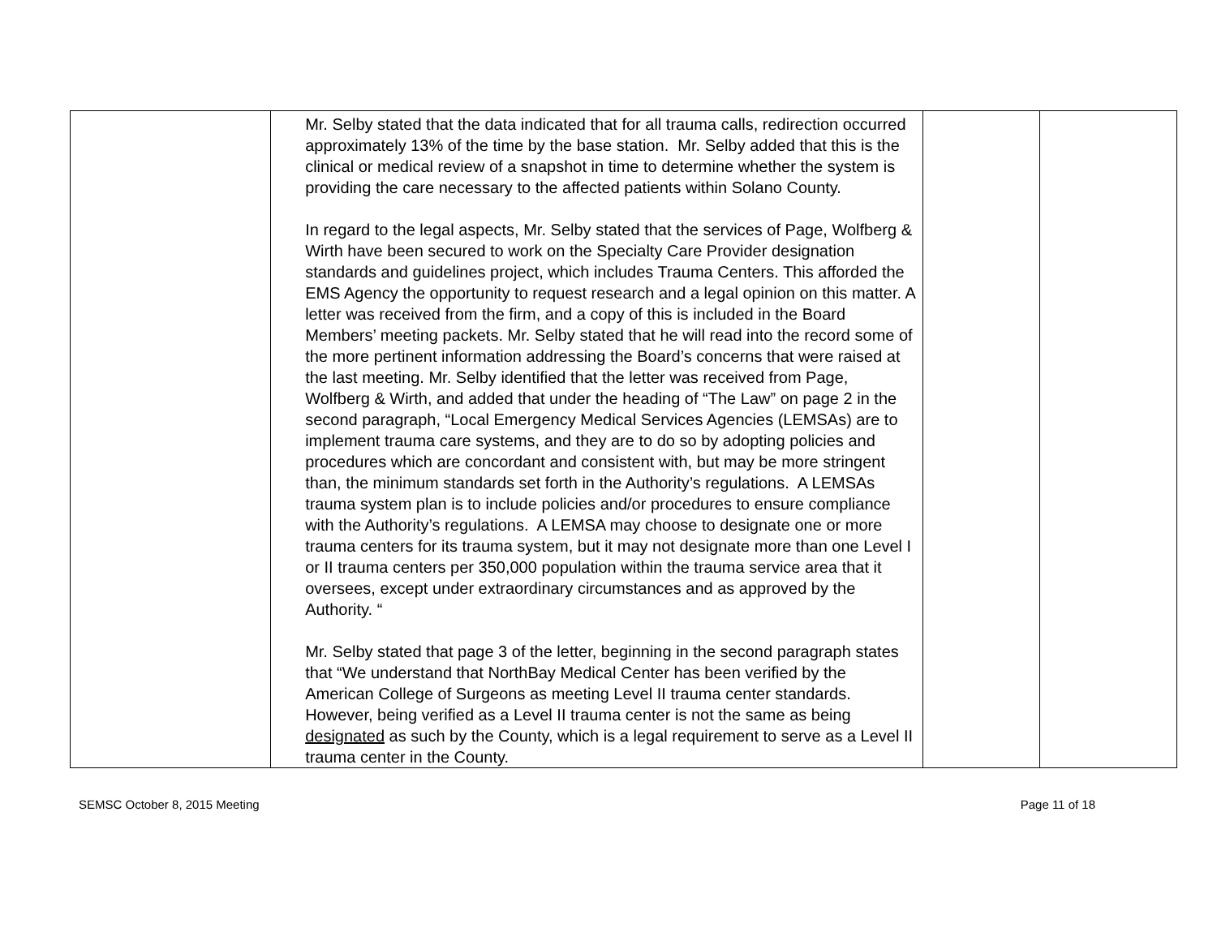| | Mr. Selby stated that the data indicated that for all trauma calls, redirection occurred approximately 13% of the time by the base station. Mr. Selby added that this is the clinical or medical review of a snapshot in time to determine whether the system is providing the care necessary to the affected patients within Solano County. In regard to the legal aspects, Mr. Selby stated that the services of Page, Wolfberg & Wirth have been secured to work on the Specialty Care Provider designation standards and guidelines project, which includes Trauma Centers. This afforded the EMS Agency the opportunity to request research and a legal opinion on this matter. A letter was received from the firm, and a copy of this is included in the Board Members’ meeting packets. Mr. Selby stated that he will read into the record some of the more pertinent information addressing the Board’s concerns that were raised at the last meeting. Mr. Selby identified that the letter was received from Page, Wolfberg & Wirth, and added that under the heading of “The Law” on page 2 in the second paragraph, “Local Emergency Medical Services Agencies (LEMSAs) are to implement trauma care systems, and they are to do so by adopting policies and procedures which are concordant and consistent with, but may be more stringent than, the minimum standards set forth in the Authority’s regulations. A LEMSAs trauma system plan is to include policies and/or procedures to ensure compliance with the Authority’s regulations. A LEMSA may choose to designate one or more trauma centers for its trauma system, but it may not designate more than one Level I or II trauma centers per 350,000 population within the trauma service area that it oversees, except under extraordinary circumstances and as approved by the Authority. “ Mr. Selby stated that page 3 of the letter, beginning in the second paragraph states that “We understand that NorthBay Medical Center has been verified by the American College of Surgeons as meeting Level II trauma center standards. However, being verified as a Level II trauma center is not the same as being designated as such by the County, which is a legal requirement to serve as a Level II trauma center in the County. | | |
SEMSC October 8, 2015 Meeting Page 11 of 18